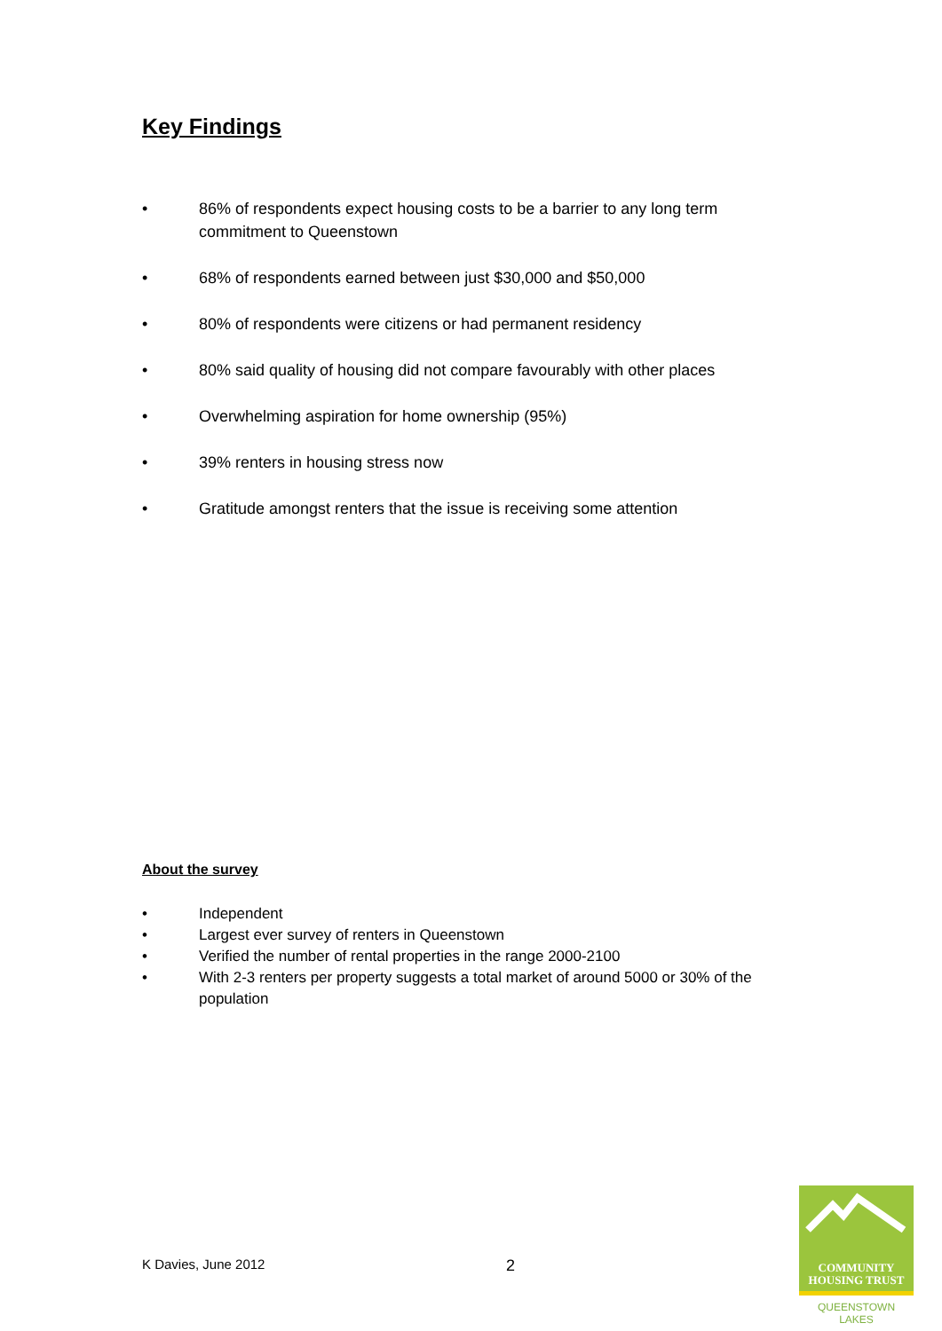Key Findings
• 86% of respondents expect housing costs to be a barrier to any long term commitment to Queenstown
• 68% of respondents earned between just $30,000 and $50,000
• 80% of respondents were citizens or had permanent residency
• 80% said quality of housing did not compare favourably with other places
• Overwhelming aspiration for home ownership (95%)
• 39% renters in housing stress now
• Gratitude amongst renters that the issue is receiving some attention
About the survey
• Independent
• Largest ever survey of renters in Queenstown
• Verified the number of rental properties in the range 2000-2100
• With 2-3 renters per property suggests a total market of around 5000 or 30% of the population
K Davies, June 2012 2
COMMUNITY
HOUSING TRUST
QUEENSTOWN LAKES